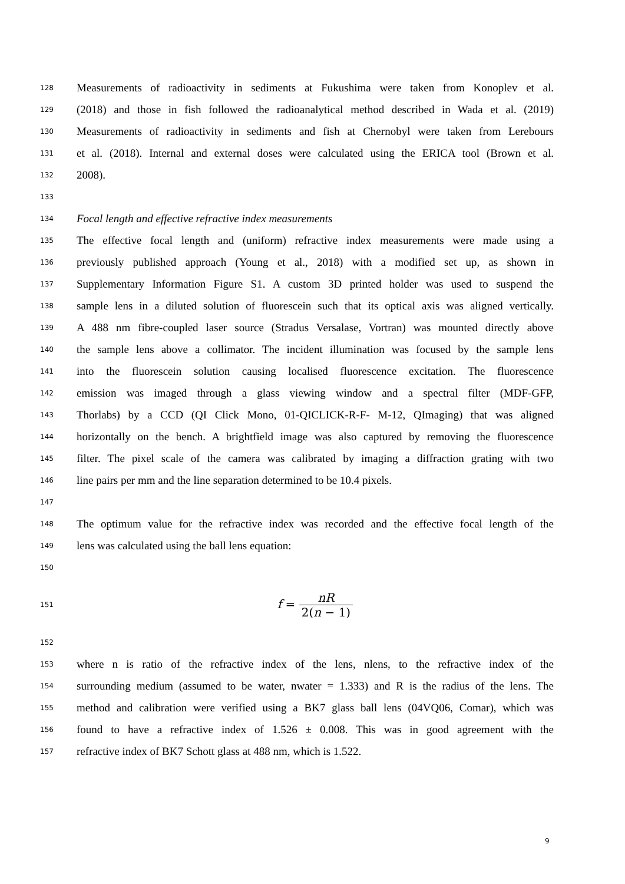128 Measurements of radioactivity in sediments at Fukushima were taken from Konoplev et al.
129 (2018) and those in fish followed the radioanalytical method described in Wada et al. (2019)
130 Measurements of radioactivity in sediments and fish at Chernobyl were taken from Lerebours
131 et al. (2018). Internal and external doses were calculated using the ERICA tool (Brown et al.
132 2008).
133
134 Focal length and effective refractive index measurements
135 The effective focal length and (uniform) refractive index measurements were made using a
136 previously published approach (Young et al., 2018) with a modified set up, as shown in
137 Supplementary Information Figure S1. A custom 3D printed holder was used to suspend the
138 sample lens in a diluted solution of fluorescein such that its optical axis was aligned vertically.
139 A 488 nm fibre-coupled laser source (Stradus Versalase, Vortran) was mounted directly above
140 the sample lens above a collimator. The incident illumination was focused by the sample lens
141 into the fluorescein solution causing localised fluorescence excitation. The fluorescence
142 emission was imaged through a glass viewing window and a spectral filter (MDF-GFP,
143 Thorlabs) by a CCD (QI Click Mono, 01-QICLICK-R-F- M-12, QImaging) that was aligned
144 horizontally on the bench. A brightfield image was also captured by removing the fluorescence
145 filter. The pixel scale of the camera was calibrated by imaging a diffraction grating with two
146 line pairs per mm and the line separation determined to be 10.4 pixels.
147
148 The optimum value for the refractive index was recorded and the effective focal length of the
149 lens was calculated using the ball lens equation:
150
151 f = nR 2(n − 1)
152
153 where n is ratio of the refractive index of the lens, nlens, to the refractive index of the
154 surrounding medium (assumed to be water, nwater = 1.333) and R is the radius of the lens. The
155 method and calibration were verified using a BK7 glass ball lens (04VQ06, Comar), which was
156 found to have a refractive index of 1.526 ± 0.008. This was in good agreement with the
157 refractive index of BK7 Schott glass at 488 nm, which is 1.522.
9